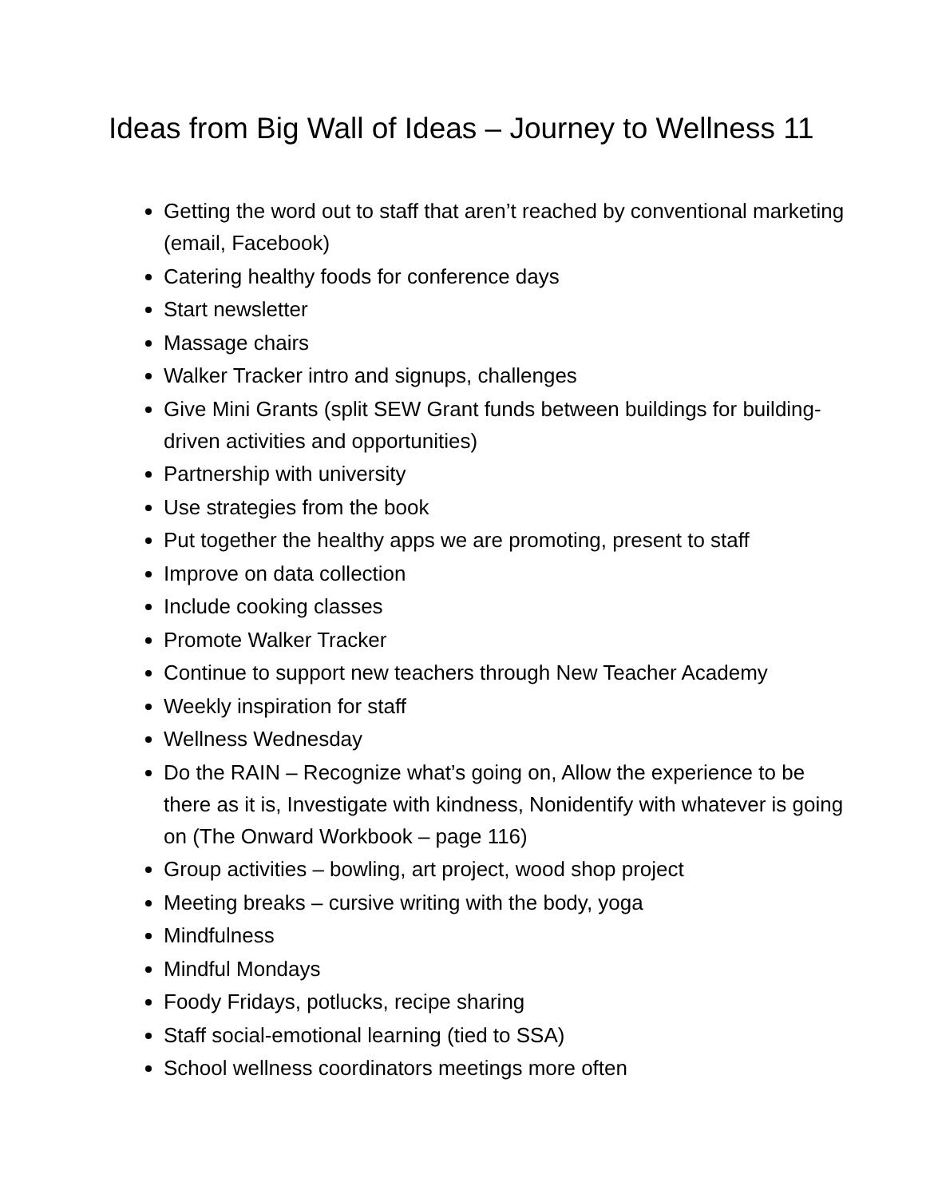Ideas from Big Wall of Ideas – Journey to Wellness 11
Getting the word out to staff that aren’t reached by conventional marketing (email, Facebook)
Catering healthy foods for conference days
Start newsletter
Massage chairs
Walker Tracker intro and signups, challenges
Give Mini Grants (split SEW Grant funds between buildings for building-driven activities and opportunities)
Partnership with university
Use strategies from the book
Put together the healthy apps we are promoting, present to staff
Improve on data collection
Include cooking classes
Promote Walker Tracker
Continue to support new teachers through New Teacher Academy
Weekly inspiration for staff
Wellness Wednesday
Do the RAIN – Recognize what’s going on, Allow the experience to be there as it is, Investigate with kindness, Nonidentify with whatever is going on (The Onward Workbook – page 116)
Group activities – bowling, art project, wood shop project
Meeting breaks – cursive writing with the body, yoga
Mindfulness
Mindful Mondays
Foody Fridays, potlucks, recipe sharing
Staff social-emotional learning (tied to SSA)
School wellness coordinators meetings more often